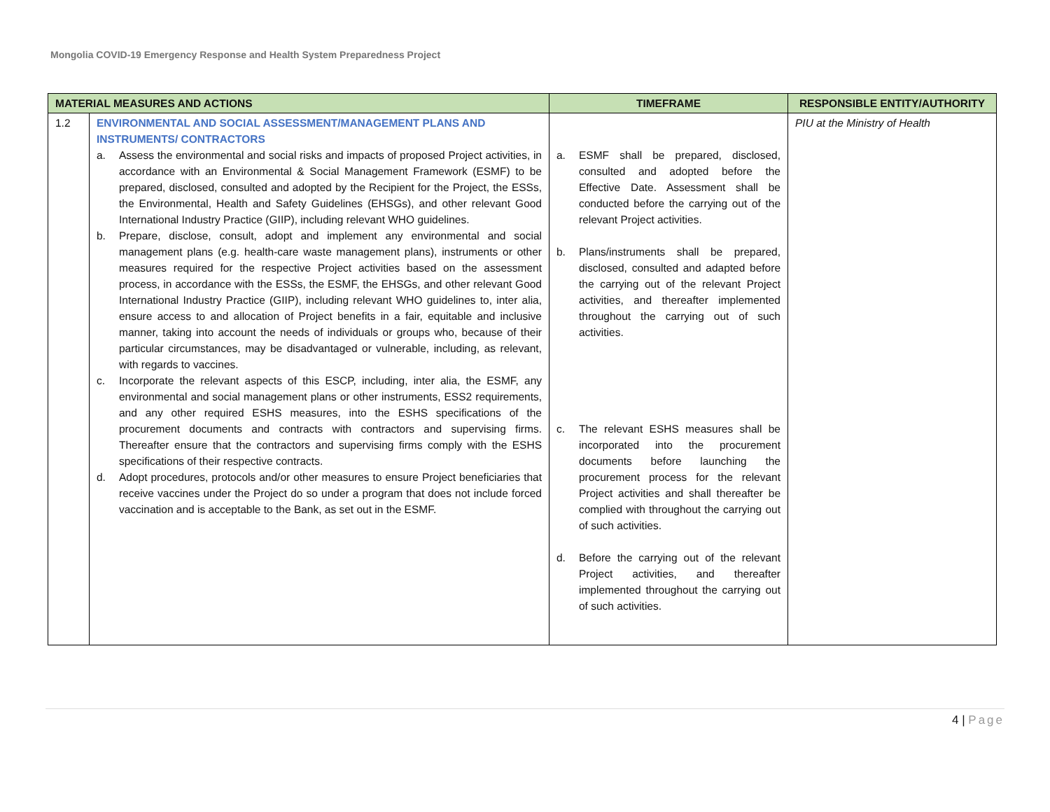Mongolia COVID-19 Emergency Response and Health System Preparedness Project
| MATERIAL MEASURES AND ACTIONS | | TIMEFRAME | RESPONSIBLE ENTITY/AUTHORITY |
| --- | --- | --- | --- |
| 1.2 | ENVIRONMENTAL AND SOCIAL ASSESSMENT/MANAGEMENT PLANS AND INSTRUMENTS/ CONTRACTORS a. Assess the environmental and social risks and impacts of proposed Project activities, in accordance with an Environmental & Social Management Framework (ESMF) to be prepared, disclosed, consulted and adopted by the Recipient for the Project, the ESSs, the Environmental, Health and Safety Guidelines (EHSGs), and other relevant Good International Industry Practice (GIIP), including relevant WHO guidelines. b. Prepare, disclose, consult, adopt and implement any environmental and social management plans (e.g. health-care waste management plans), instruments or other measures required for the respective Project activities based on the assessment process, in accordance with the ESSs, the ESMF, the EHSGs, and other relevant Good International Industry Practice (GIIP), including relevant WHO guidelines to, inter alia, ensure access to and allocation of Project benefits in a fair, equitable and inclusive manner, taking into account the needs of individuals or groups who, because of their particular circumstances, may be disadvantaged or vulnerable, including, as relevant, with regards to vaccines. c. Incorporate the relevant aspects of this ESCP, including, inter alia, the ESMF, any environmental and social management plans or other instruments, ESS2 requirements, and any other required ESHS measures, into the ESHS specifications of the procurement documents and contracts with contractors and supervising firms. Thereafter ensure that the contractors and supervising firms comply with the ESHS specifications of their respective contracts. d. Adopt procedures, protocols and/or other measures to ensure Project beneficiaries that receive vaccines under the Project do so under a program that does not include forced vaccination and is acceptable to the Bank, as set out in the ESMF. | a. ESMF shall be prepared, disclosed, consulted and adopted before the Effective Date. Assessment shall be conducted before the carrying out of the relevant Project activities. b. Plans/instruments shall be prepared, disclosed, consulted and adapted before the carrying out of the relevant Project activities, and thereafter implemented throughout the carrying out of such activities. c. The relevant ESHS measures shall be incorporated into the procurement documents before launching the procurement process for the relevant Project activities and shall thereafter be complied with throughout the carrying out of such activities. d. Before the carrying out of the relevant Project activities, and thereafter implemented throughout the carrying out of such activities. | PIU at the Ministry of Health |
4 | Page